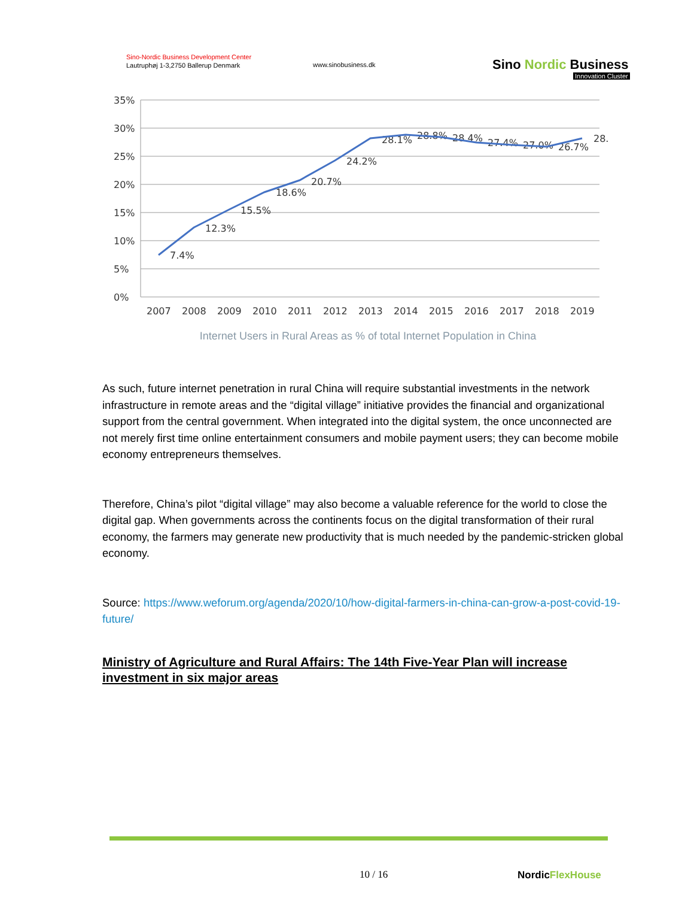Sino-Nordic Business Development Center
Lautruphøj 1-3,2750 Ballerup Denmark
www.sinobusiness.dk
Sino Nordic Business
Innovation Cluster
35%
30%
25%
20%
15%
10%
5%
0%
2007
2008
2009
2010
2011
2012
2013
2014
2015
2016
2017
2018
2019
7.4%
12.3%
15.5%
18.6%
20.7%
24.2%
28.1%
28.8%
28.4%
27.4%
27.0%
26.7%
28.
Internet Users in Rural Areas as % of total Internet Population in China
As such, future internet penetration in rural China will require substantial investments in the network infrastructure in remote areas and the “digital village” initiative provides the financial and organizational support from the central government. When integrated into the digital system, the once unconnected are not merely first time online entertainment consumers and mobile payment users; they can become mobile economy entrepreneurs themselves.
Therefore, China’s pilot “digital village” may also become a valuable reference for the world to close the digital gap. When governments across the continents focus on the digital transformation of their rural economy, the farmers may generate new productivity that is much needed by the pandemic-stricken global economy.
Source: https://www.weforum.org/agenda/2020/10/how-digital-farmers-in-china-can-grow-a-post-covid-19-future/
Ministry of Agriculture and Rural Affairs: The 14th Five-Year Plan will increase investment in six major areas
10 / 16 NordicFlexHouse